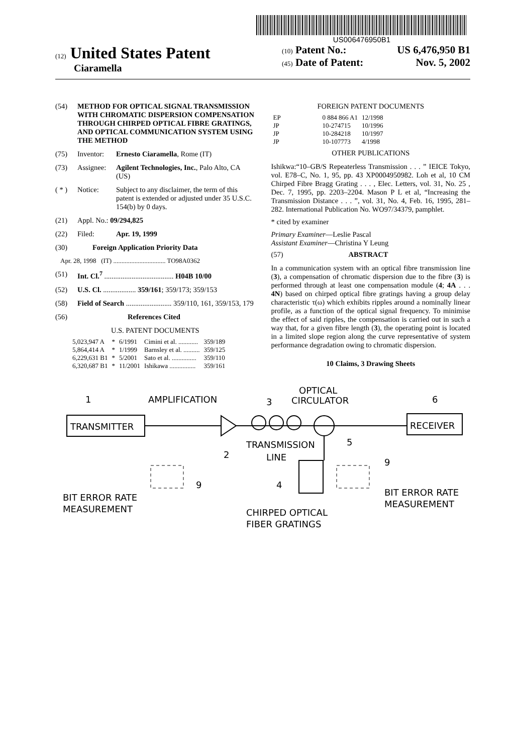US006476950B1
(12) United States Patent
Ciaramella
(10) Patent No.: US 6,476,950 B1
(45) Date of Patent: Nov. 5, 2002
(54) METHOD FOR OPTICAL SIGNAL TRANSMISSION WITH CHROMATIC DISPERSION COMPENSATION THROUGH CHIRPED OPTICAL FIBRE GRATINGS, AND OPTICAL COMMUNICATION SYSTEM USING THE METHOD
(75) Inventor: Ernesto Ciaramella, Rome (IT)
(73) Assignee: Agilent Technologies, Inc., Palo Alto, CA (US)
( * ) Notice: Subject to any disclaimer, the term of this patent is extended or adjusted under 35 U.S.C. 154(b) by 0 days.
(21) Appl. No.: 09/294,825
(22) Filed: Apr. 19, 1999
(30) Foreign Application Priority Data
Apr. 28, 1998 (IT) ................................ TO98A0362
(51) Int. Cl.<sup>7</sup> ...................................... H04B 10/00
(52) U.S. Cl. .................. 359/161; 359/173; 359/153
(58) Field of Search ......................... 359/110, 161, 359/153, 179
(56) References Cited
U.S. PATENT DOCUMENTS
| 5,023,947 A | * | 6/1991 | Cimini et al. ............ | 359/189 |
| 5,864,414 A | * | 1/1999 | Barnsley et al. .......... | 359/125 |
| 6,229,631 B1 | * | 5/2001 | Sato et al. ............... | 359/110 |
| 6,320,687 B1 | * | 11/2001 | Ishikawa ................ | 359/161 |
FOREIGN PATENT DOCUMENTS
| EP | 0 884 866 A1 | 12/1998 |
| JP | 10-274715 | 10/1996 |
| JP | 10-284218 | 10/1997 |
| JP | 10-107773 | 4/1998 |
OTHER PUBLICATIONS
Ishikwa:“10–GB/S Repeaterless Transmission . . . ” IEICE Tokyo, vol. E78–C, No. 1, 95, pp. 43 XP0004950982. Loh et al, 10 CM Chirped Fibre Bragg Grating . . . , Elec. Letters, vol. 31, No. 25 , Dec. 7, 1995, pp. 2203–2204. Mason P L et al, “Increasing the Transmission Distance . . . ”, vol. 31, No. 4, Feb. 16, 1995, 281–282. International Publication No. WO97/34379, pamphlet.
* cited by examiner
Primary Examiner—Leslie Pascal
Assistant Examiner—Christina Y Leung
(57) ABSTRACT
In a communication system with an optical fibre transmission line (3), a compensation of chromatic dispersion due to the fibre (3) is performed through at least one compensation module (4; 4A . . . 4N) based on chirped optical fibre gratings having a group delay characteristic τ(ω) which exhibits ripples around a nominally linear profile, as a function of the optical signal frequency. To minimise the effect of said ripples, the compensation is carried out in such a way that, for a given fibre length (3), the operating point is located in a limited slope region along the curve representative of system performance degradation owing to chromatic dispersion.
10 Claims, 3 Drawing Sheets
TRANSMITTER
RECEIVER
1
AMPLIFICATION
3
OPTICAL
CIRCULATOR
6
2
TRANSMISSION
LINE
5
9
9
4
BIT ERROR RATE
MEASUREMENT
CHIRPED OPTICAL
FIBER GRATINGS
BIT ERROR RATE
MEASUREMENT